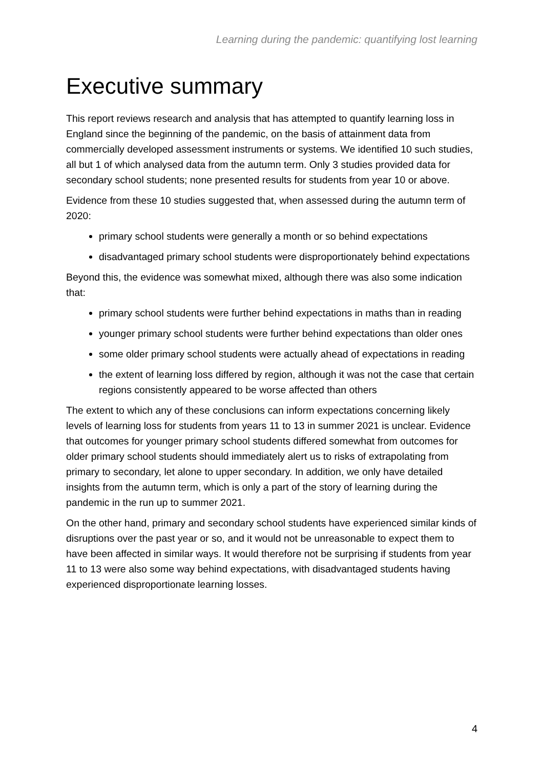Learning during the pandemic: quantifying lost learning
Executive summary
This report reviews research and analysis that has attempted to quantify learning loss in England since the beginning of the pandemic, on the basis of attainment data from commercially developed assessment instruments or systems. We identified 10 such studies, all but 1 of which analysed data from the autumn term. Only 3 studies provided data for secondary school students; none presented results for students from year 10 or above.
Evidence from these 10 studies suggested that, when assessed during the autumn term of 2020:
primary school students were generally a month or so behind expectations
disadvantaged primary school students were disproportionately behind expectations
Beyond this, the evidence was somewhat mixed, although there was also some indication that:
primary school students were further behind expectations in maths than in reading
younger primary school students were further behind expectations than older ones
some older primary school students were actually ahead of expectations in reading
the extent of learning loss differed by region, although it was not the case that certain regions consistently appeared to be worse affected than others
The extent to which any of these conclusions can inform expectations concerning likely levels of learning loss for students from years 11 to 13 in summer 2021 is unclear. Evidence that outcomes for younger primary school students differed somewhat from outcomes for older primary school students should immediately alert us to risks of extrapolating from primary to secondary, let alone to upper secondary. In addition, we only have detailed insights from the autumn term, which is only a part of the story of learning during the pandemic in the run up to summer 2021.
On the other hand, primary and secondary school students have experienced similar kinds of disruptions over the past year or so, and it would not be unreasonable to expect them to have been affected in similar ways. It would therefore not be surprising if students from year 11 to 13 were also some way behind expectations, with disadvantaged students having experienced disproportionate learning losses.
4